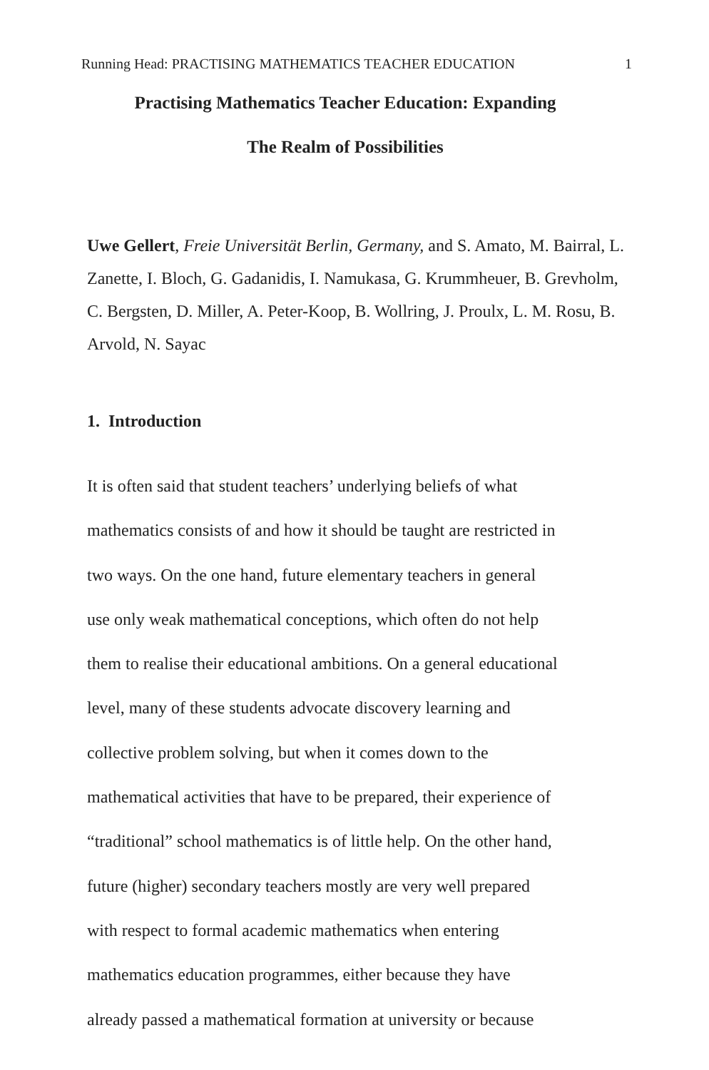Running Head: PRACTISING MATHEMATICS TEACHER EDUCATION 1
Practising Mathematics Teacher Education: Expanding
The Realm of Possibilities
Uwe Gellert, Freie Universität Berlin, Germany, and S. Amato, M. Bairral, L. Zanette, I. Bloch, G. Gadanidis, I. Namukasa, G. Krummheuer, B. Grevholm, C. Bergsten, D. Miller, A. Peter-Koop, B. Wollring, J. Proulx, L. M. Rosu, B. Arvold, N. Sayac
1. Introduction
It is often said that student teachers’ underlying beliefs of what
mathematics consists of and how it should be taught are restricted in
two ways. On the one hand, future elementary teachers in general
use only weak mathematical conceptions, which often do not help
them to realise their educational ambitions. On a general educational
level, many of these students advocate discovery learning and
collective problem solving, but when it comes down to the
mathematical activities that have to be prepared, their experience of
“traditional” school mathematics is of little help. On the other hand,
future (higher) secondary teachers mostly are very well prepared
with respect to formal academic mathematics when entering
mathematics education programmes, either because they have
already passed a mathematical formation at university or because